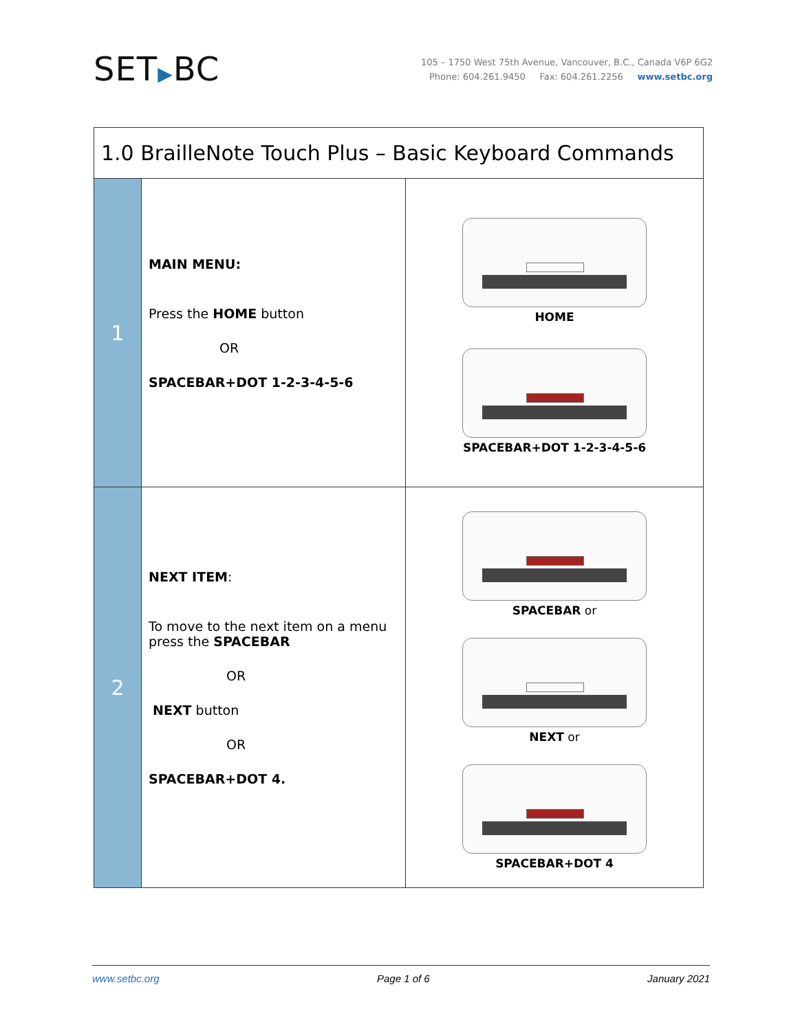SET▶BC
105 – 1750 West 75th Avenue, Vancouver, B.C., Canada V6P 6G2
Phone: 604.261.9450 Fax: 604.261.2256 www.setbc.org
| 1.0 BrailleNote Touch Plus – Basic Keyboard Commands | | |
| 1 | MAIN MENU: Press the HOME button OR SPACEBAR+DOT 1-2-3-4-5-6 | HOME SPACEBAR+DOT 1-2-3-4-5-6 |
| 2 | NEXT ITEM : To move to the next item on a menu press the SPACEBAR OR NEXT button OR SPACEBAR+DOT 4. | SPACEBAR or NEXT or SPACEBAR+DOT 4 |
www.setbc.org Page 1 of 6 January 2021